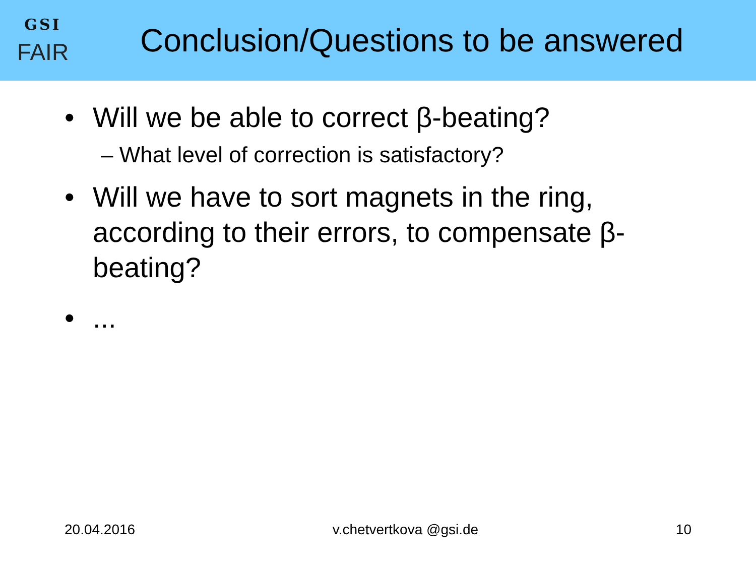GSI
FAIR
Conclusion/Questions to be answered
• Will we be able to correct β-beating?
– What level of correction is satisfactory?
• Will we have to sort magnets in the ring, according to their errors, to compensate β-beating?
•...
20.04.2016 v.chetvertkova @gsi.de 10